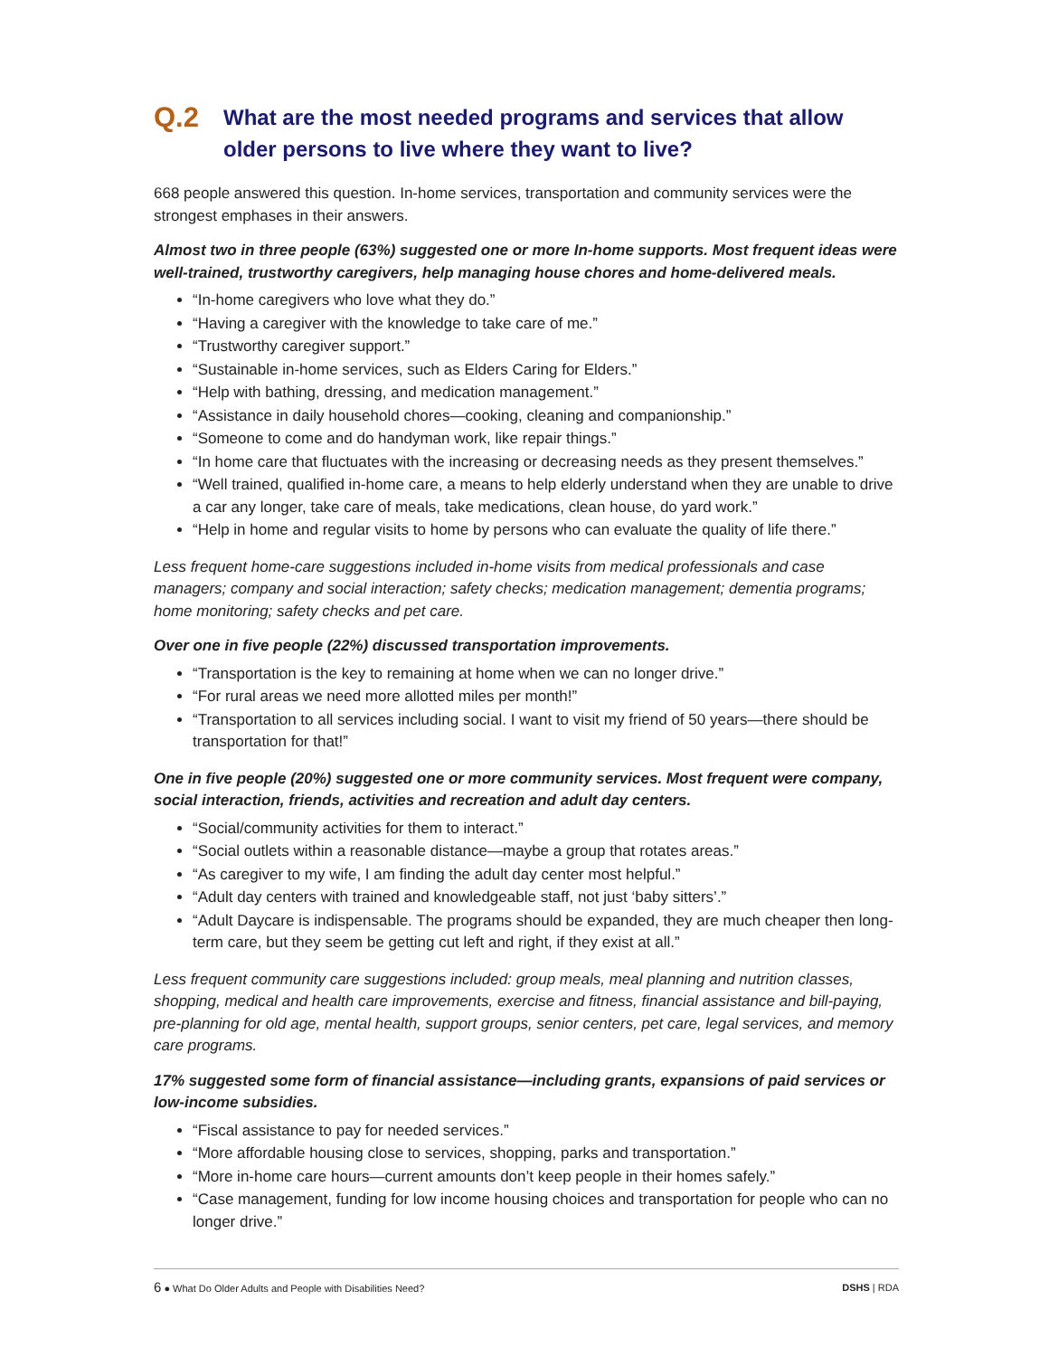Q.2 What are the most needed programs and services that allow older persons to live where they want to live?
668 people answered this question. In-home services, transportation and community services were the strongest emphases in their answers.
Almost two in three people (63%) suggested one or more In-home supports. Most frequent ideas were well-trained, trustworthy caregivers, help managing house chores and home-delivered meals.
“In-home caregivers who love what they do.”
“Having a caregiver with the knowledge to take care of me.”
“Trustworthy caregiver support.”
“Sustainable in-home services, such as Elders Caring for Elders.”
“Help with bathing, dressing, and medication management.”
“Assistance in daily household chores—cooking, cleaning and companionship.”
“Someone to come and do handyman work, like repair things.”
“In home care that fluctuates with the increasing or decreasing needs as they present themselves.”
“Well trained, qualified in-home care, a means to help elderly understand when they are unable to drive a car any longer, take care of meals, take medications, clean house, do yard work.”
“Help in home and regular visits to home by persons who can evaluate the quality of life there.”
Less frequent home-care suggestions included in-home visits from medical professionals and case managers; company and social interaction; safety checks; medication management; dementia programs; home monitoring; safety checks and pet care.
Over one in five people (22%) discussed transportation improvements.
“Transportation is the key to remaining at home when we can no longer drive.”
“For rural areas we need more allotted miles per month!”
“Transportation to all services including social. I want to visit my friend of 50 years—there should be transportation for that!”
One in five people (20%) suggested one or more community services. Most frequent were company, social interaction, friends, activities and recreation and adult day centers.
“Social/community activities for them to interact.”
“Social outlets within a reasonable distance—maybe a group that rotates areas.”
“As caregiver to my wife, I am finding the adult day center most helpful.”
“Adult day centers with trained and knowledgeable staff, not just ‘baby sitters’.”
“Adult Daycare is indispensable. The programs should be expanded, they are much cheaper then long-term care, but they seem be getting cut left and right, if they exist at all.”
Less frequent community care suggestions included: group meals, meal planning and nutrition classes, shopping, medical and health care improvements, exercise and fitness, financial assistance and bill-paying, pre-planning for old age, mental health, support groups, senior centers, pet care, legal services, and memory care programs.
17% suggested some form of financial assistance—including grants, expansions of paid services or low-income subsidies.
“Fiscal assistance to pay for needed services.”
“More affordable housing close to services, shopping, parks and transportation.”
“More in-home care hours—current amounts don’t keep people in their homes safely.”
“Case management, funding for low income housing choices and transportation for people who can no longer drive.”
6 ● What Do Older Adults and People with Disabilities Need? DSHS | RDA